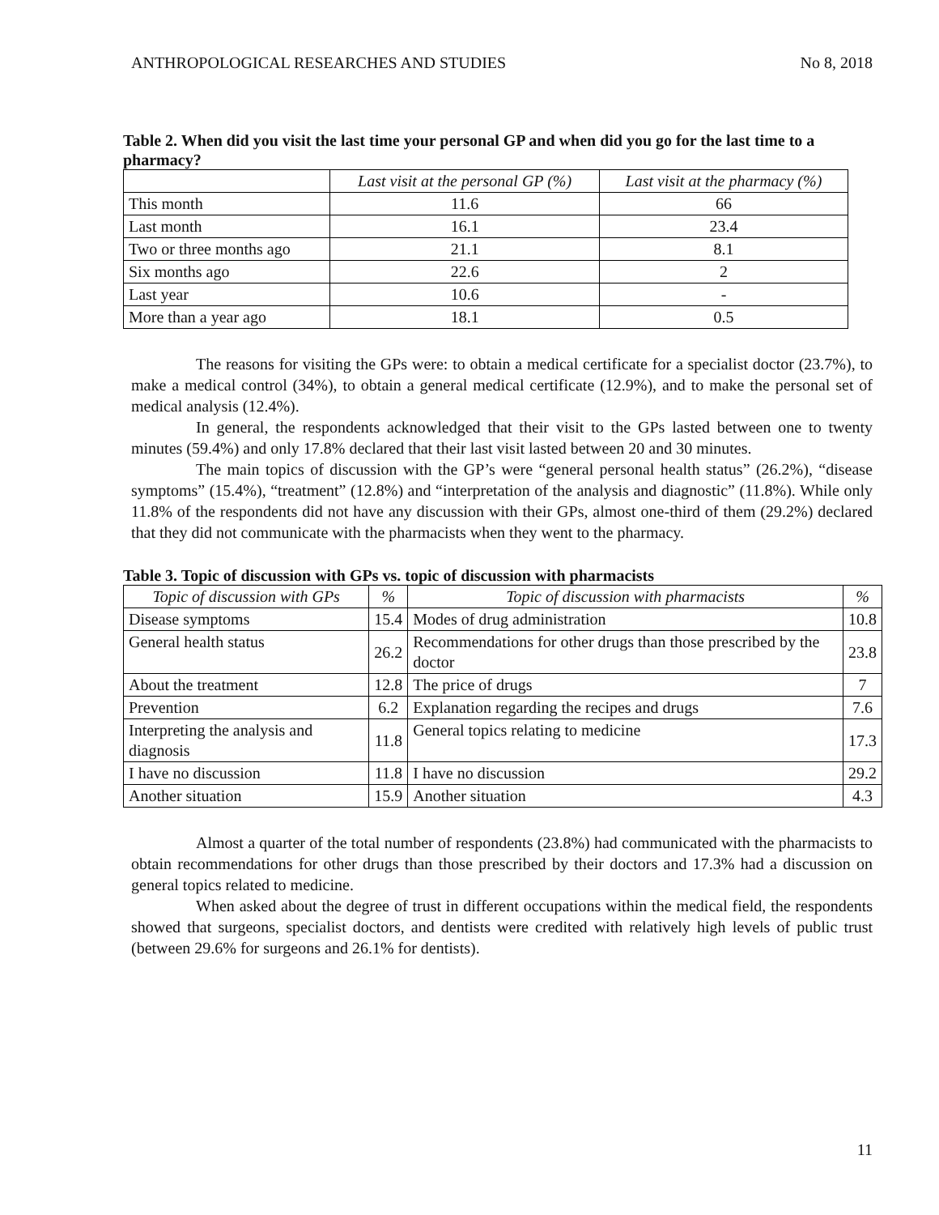ANTHROPOLOGICAL RESEARCHES AND STUDIES No 8, 2018
Table 2. When did you visit the last time your personal GP and when did you go for the last time to a pharmacy?
| | Last visit at the personal GP (%) | Last visit at the pharmacy (%) |
| --- | --- | --- |
| This month | 11.6 | 66 |
| Last month | 16.1 | 23.4 |
| Two or three months ago | 21.1 | 8.1 |
| Six months ago | 22.6 | 2 |
| Last year | 10.6 | - |
| More than a year ago | 18.1 | 0.5 |
The reasons for visiting the GPs were: to obtain a medical certificate for a specialist doctor (23.7%), to make a medical control (34%), to obtain a general medical certificate (12.9%), and to make the personal set of medical analysis (12.4%).
In general, the respondents acknowledged that their visit to the GPs lasted between one to twenty minutes (59.4%) and only 17.8% declared that their last visit lasted between 20 and 30 minutes.
The main topics of discussion with the GP’s were “general personal health status” (26.2%), “disease symptoms” (15.4%), “treatment” (12.8%) and “interpretation of the analysis and diagnostic” (11.8%). While only 11.8% of the respondents did not have any discussion with their GPs, almost one-third of them (29.2%) declared that they did not communicate with the pharmacists when they went to the pharmacy.
Table 3. Topic of discussion with GPs vs. topic of discussion with pharmacists
| Topic of discussion with GPs | % | Topic of discussion with pharmacists | % |
| --- | --- | --- | --- |
| Disease symptoms | 15.4 | Modes of drug administration | 10.8 |
| General health status | 26.2 | Recommendations for other drugs than those prescribed by the doctor | 23.8 |
| About the treatment | 12.8 | The price of drugs | 7 |
| Prevention | 6.2 | Explanation regarding the recipes and drugs | 7.6 |
| Interpreting the analysis and diagnosis | 11.8 | General topics relating to medicine | 17.3 |
| I have no discussion | 11.8 | I have no discussion | 29.2 |
| Another situation | 15.9 | Another situation | 4.3 |
Almost a quarter of the total number of respondents (23.8%) had communicated with the pharmacists to obtain recommendations for other drugs than those prescribed by their doctors and 17.3% had a discussion on general topics related to medicine.
When asked about the degree of trust in different occupations within the medical field, the respondents showed that surgeons, specialist doctors, and dentists were credited with relatively high levels of public trust (between 29.6% for surgeons and 26.1% for dentists).
11